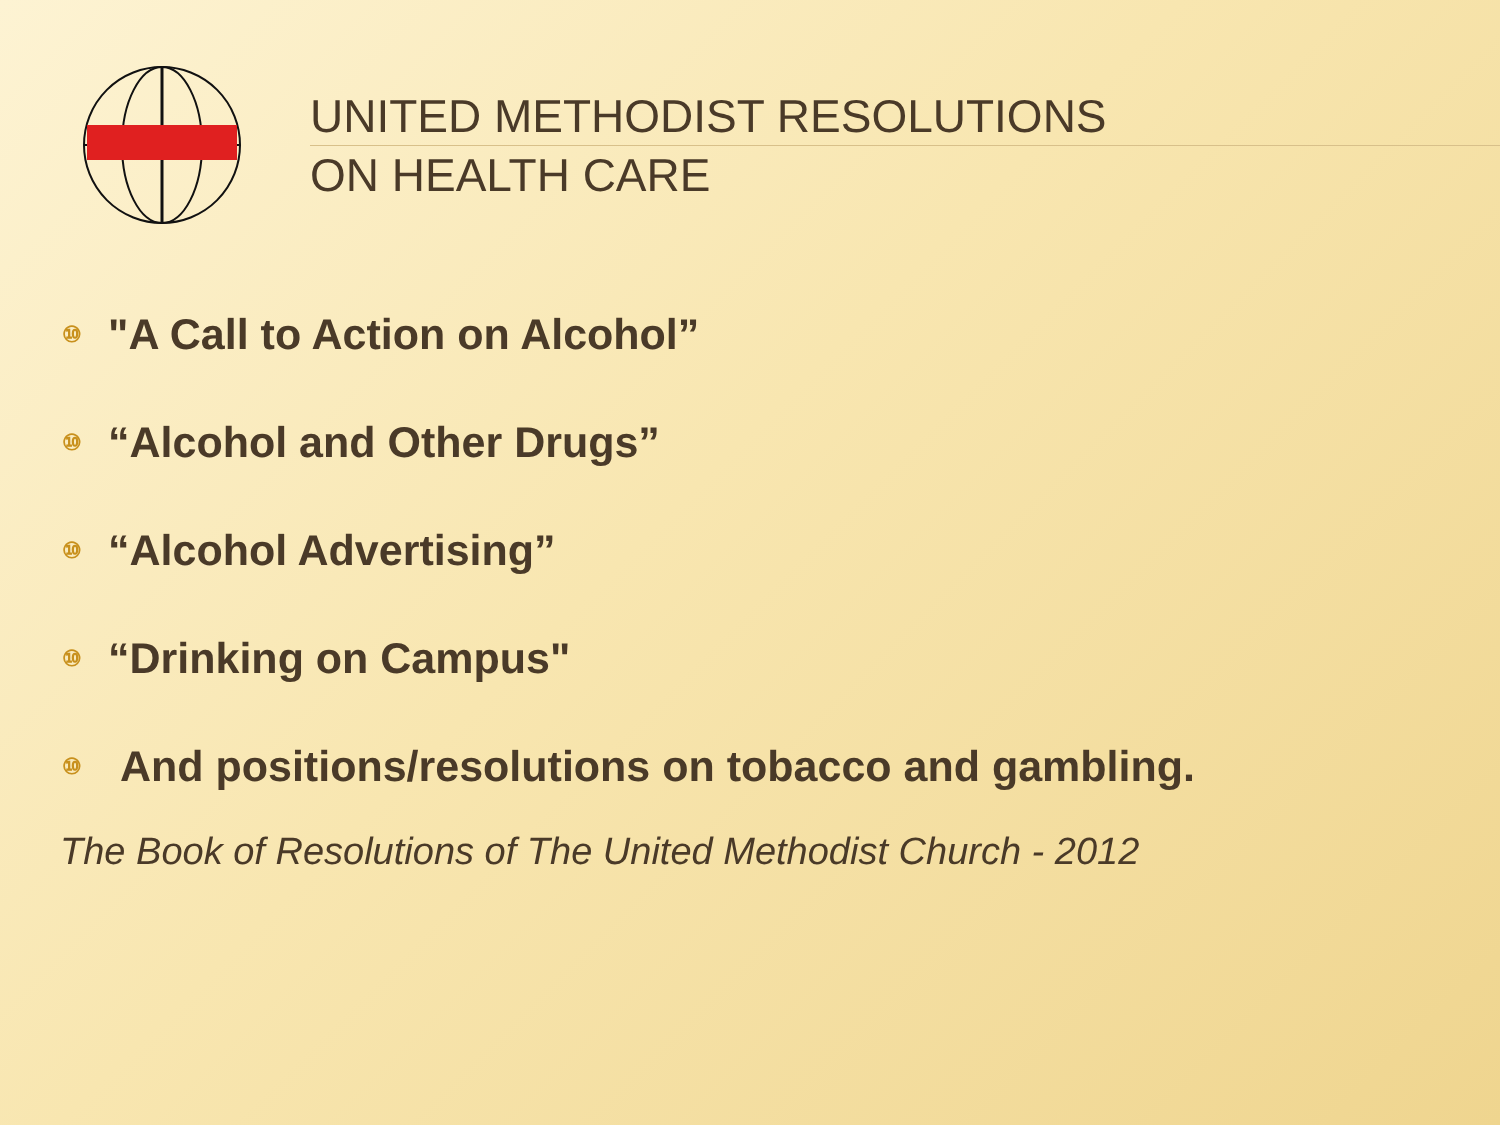UNITED METHODIST RESOLUTIONS
ON HEALTH CARE
⑩ "A Call to Action on Alcohol”
⑩ “Alcohol and Other Drugs”
⑩ “Alcohol Advertising”
⑩ “Drinking on Campus"
⑩ And positions/resolutions on tobacco and gambling.
The Book of Resolutions of The United Methodist Church - 2012